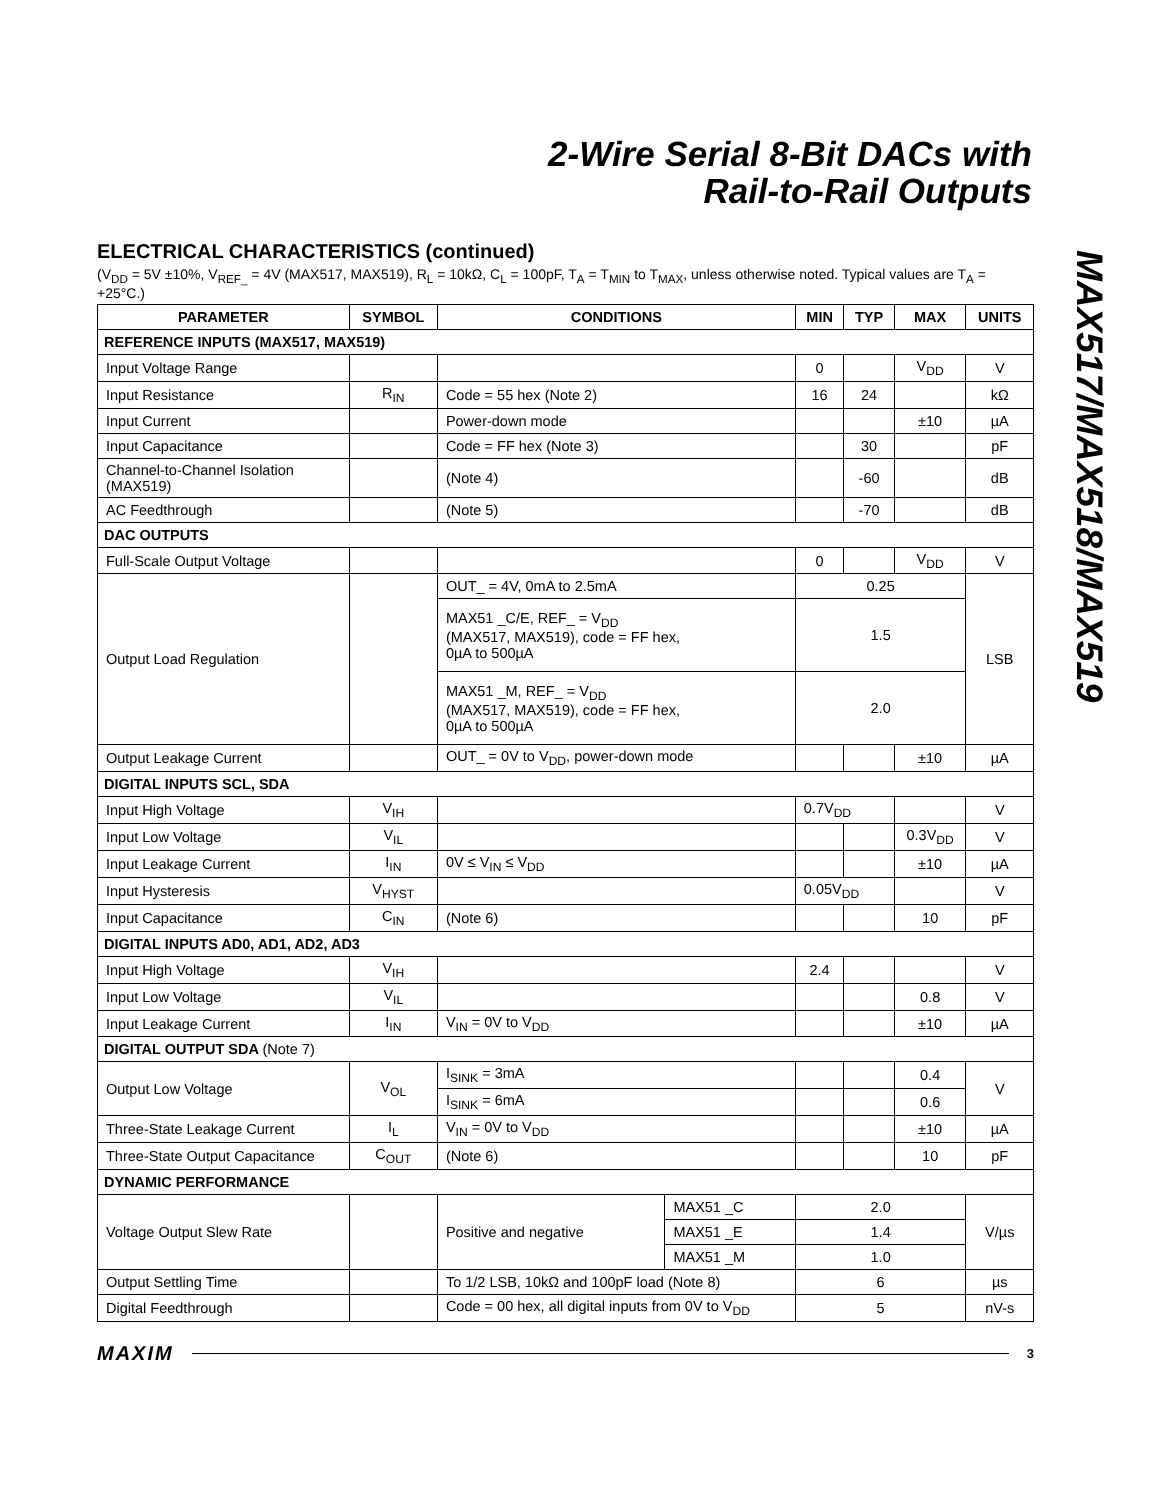2-Wire Serial 8-Bit DACs with
Rail-to-Rail Outputs
MAX517/MAX518/MAX519
ELECTRICAL CHARACTERISTICS (continued)
(V<sub>DD</sub> = 5V ±10%, V<sub>REF_</sub> = 4V (MAX517, MAX519), R<sub>L</sub> = 10kΩ, C<sub>L</sub> = 100pF, T<sub>A</sub> = T<sub>MIN</sub> to T<sub>MAX</sub>, unless otherwise noted. Typical values are T<sub>A</sub> = +25°C.)
| PARAMETER | SYMBOL | CONDITIONS | | MIN | TYP | MAX | UNITS |
| --- | --- | --- | --- | --- | --- | --- | --- |
| REFERENCE INPUTS (MAX517, MAX519) | | | | | | | |
| Input Voltage Range | | | | 0 | | V<sub>DD</sub> | V |
| Input Resistance | R<sub>IN</sub> | Code = 55 hex (Note 2) | | 16 | 24 | | kΩ |
| Input Current | | Power-down mode | | | | ±10 | µA |
| Input Capacitance | | Code = FF hex (Note 3) | | | 30 | | pF |
| Channel-to-Channel Isolation (MAX519) | | (Note 4) | | | -60 | | dB |
| AC Feedthrough | | (Note 5) | | | -70 | | dB |
| DAC OUTPUTS | | | | | | | |
| Full-Scale Output Voltage | | | | 0 | | V<sub>DD</sub> | V |
| Output Load Regulation | | OUT_ = 4V, 0mA to 2.5mA | | 0.25 | | | LSB |
| | | MAX51 _C/E, REF_ = V<sub>DD</sub> (MAX517, MAX519), code = FF hex, 0µA to 500µA | | 1.5 | | | |
| | | MAX51 _M, REF_ = V<sub>DD</sub> (MAX517, MAX519), code = FF hex, 0µA to 500µA | | 2.0 | | | |
| Output Leakage Current | | OUT_ = 0V to V<sub>DD</sub>, power-down mode | | | | ±10 | µA |
| DIGITAL INPUTS SCL, SDA | | | | | | | |
| Input High Voltage | V<sub>IH</sub> | | | 0.7V<sub>DD</sub> | | | V |
| Input Low Voltage | V<sub>IL</sub> | | | | | 0.3V<sub>DD</sub> | V |
| Input Leakage Current | I<sub>IN</sub> | 0V ≤ V<sub>IN</sub> ≤ V<sub>DD</sub> | | | | ±10 | µA |
| Input Hysteresis | V<sub>HYST</sub> | | | 0.05V<sub>DD</sub> | | | V |
| Input Capacitance | C<sub>IN</sub> | (Note 6) | | | | 10 | pF |
| DIGITAL INPUTS AD0, AD1, AD2, AD3 | | | | | | | |
| Input High Voltage | V<sub>IH</sub> | | | 2.4 | | | V |
| Input Low Voltage | V<sub>IL</sub> | | | | | 0.8 | V |
| Input Leakage Current | I<sub>IN</sub> | V<sub>IN</sub> = 0V to V<sub>DD</sub> | | | | ±10 | µA |
| DIGITAL OUTPUT SDA (Note 7) | | | | | | | |
| Output Low Voltage | V<sub>OL</sub> | I<sub>SINK</sub> = 3mA | | | | 0.4 | V |
| | | I<sub>SINK</sub> = 6mA | | | | 0.6 | |
| Three-State Leakage Current | I<sub>L</sub> | V<sub>IN</sub> = 0V to V<sub>DD</sub> | | | | ±10 | µA |
| Three-State Output Capacitance | C<sub>OUT</sub> | (Note 6) | | | | 10 | pF |
| DYNAMIC PERFORMANCE | | | | | | | |
| Voltage Output Slew Rate | | Positive and negative | MAX51 _C | 2.0 | | | V/µs |
| | | | MAX51 _E | 1.4 | | | |
| | | | MAX51 _M | 1.0 | | | |
| Output Settling Time | | To 1/2 LSB, 10kΩ and 100pF load (Note 8) | | 6 | | | µs |
| Digital Feedthrough | | Code = 00 hex, all digital inputs from 0V to V<sub>DD</sub> | | 5 | | | nV-s |
MAXIM 3